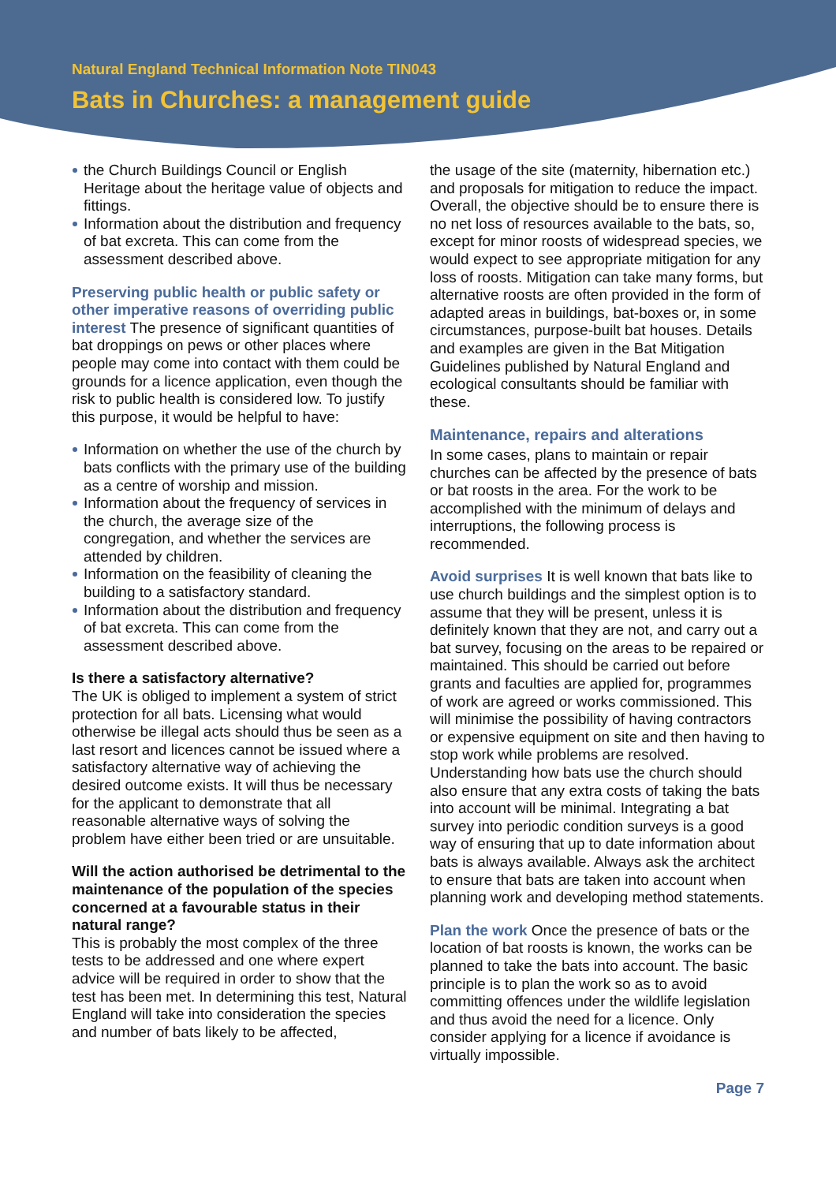Natural England Technical Information Note TIN043
Bats in Churches: a management guide
the Church Buildings Council or English Heritage about the heritage value of objects and fittings.
Information about the distribution and frequency of bat excreta. This can come from the assessment described above.
Preserving public health or public safety or other imperative reasons of overriding public interest The presence of significant quantities of bat droppings on pews or other places where people may come into contact with them could be grounds for a licence application, even though the risk to public health is considered low. To justify this purpose, it would be helpful to have:
Information on whether the use of the church by bats conflicts with the primary use of the building as a centre of worship and mission.
Information about the frequency of services in the church, the average size of the congregation, and whether the services are attended by children.
Information on the feasibility of cleaning the building to a satisfactory standard.
Information about the distribution and frequency of bat excreta. This can come from the assessment described above.
Is there a satisfactory alternative?
The UK is obliged to implement a system of strict protection for all bats. Licensing what would otherwise be illegal acts should thus be seen as a last resort and licences cannot be issued where a satisfactory alternative way of achieving the desired outcome exists. It will thus be necessary for the applicant to demonstrate that all reasonable alternative ways of solving the problem have either been tried or are unsuitable.
Will the action authorised be detrimental to the maintenance of the population of the species concerned at a favourable status in their natural range?
This is probably the most complex of the three tests to be addressed and one where expert advice will be required in order to show that the test has been met. In determining this test, Natural England will take into consideration the species and number of bats likely to be affected,
the usage of the site (maternity, hibernation etc.) and proposals for mitigation to reduce the impact. Overall, the objective should be to ensure there is no net loss of resources available to the bats, so, except for minor roosts of widespread species, we would expect to see appropriate mitigation for any loss of roosts. Mitigation can take many forms, but alternative roosts are often provided in the form of adapted areas in buildings, bat-boxes or, in some circumstances, purpose-built bat houses. Details and examples are given in the Bat Mitigation Guidelines published by Natural England and ecological consultants should be familiar with these.
Maintenance, repairs and alterations
In some cases, plans to maintain or repair churches can be affected by the presence of bats or bat roosts in the area. For the work to be accomplished with the minimum of delays and interruptions, the following process is recommended.
Avoid surprises It is well known that bats like to use church buildings and the simplest option is to assume that they will be present, unless it is definitely known that they are not, and carry out a bat survey, focusing on the areas to be repaired or maintained. This should be carried out before grants and faculties are applied for, programmes of work are agreed or works commissioned. This will minimise the possibility of having contractors or expensive equipment on site and then having to stop work while problems are resolved. Understanding how bats use the church should also ensure that any extra costs of taking the bats into account will be minimal. Integrating a bat survey into periodic condition surveys is a good way of ensuring that up to date information about bats is always available. Always ask the architect to ensure that bats are taken into account when planning work and developing method statements.
Plan the work Once the presence of bats or the location of bat roosts is known, the works can be planned to take the bats into account. The basic principle is to plan the work so as to avoid committing offences under the wildlife legislation and thus avoid the need for a licence. Only consider applying for a licence if avoidance is virtually impossible.
Page 7